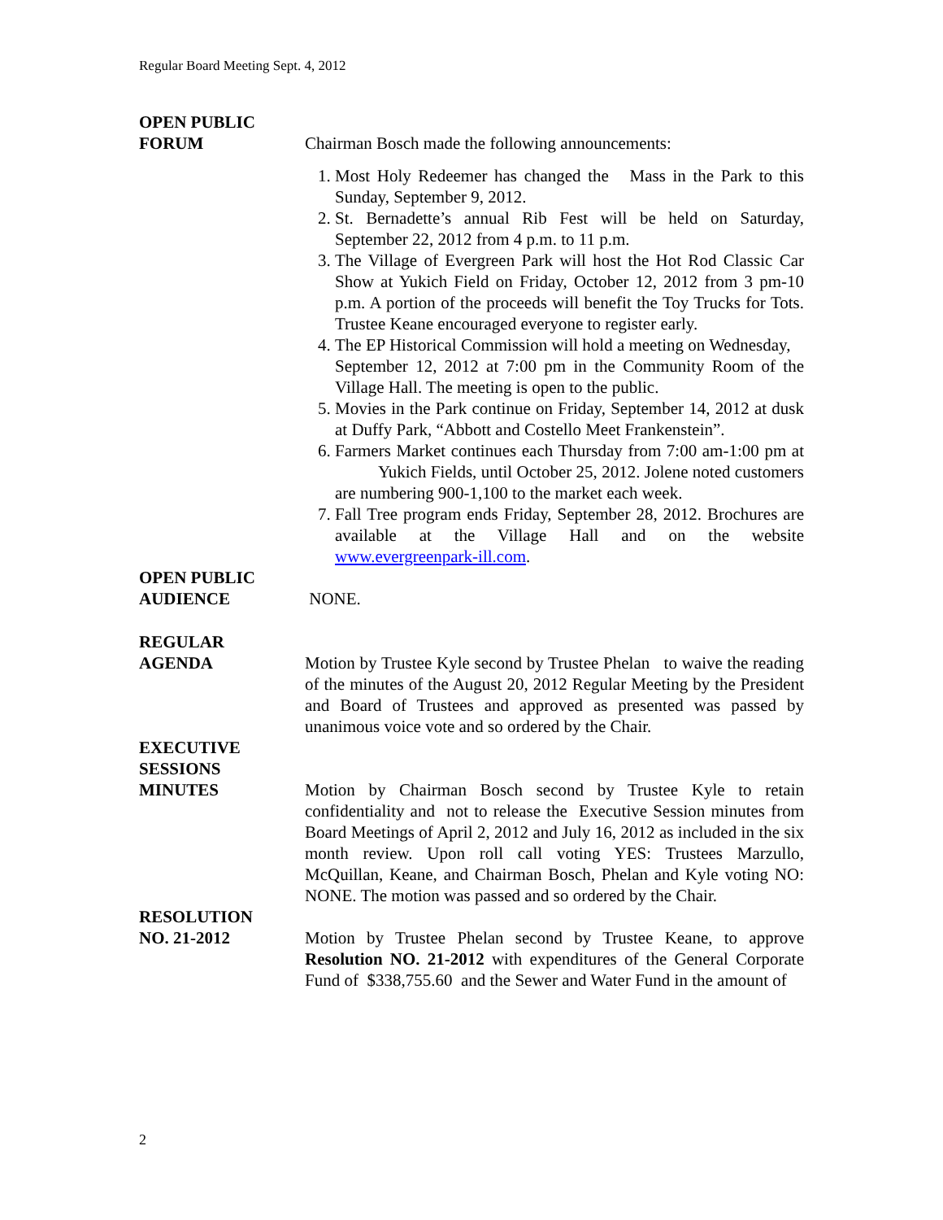Regular Board Meeting Sept. 4, 2012
OPEN PUBLIC
FORUM
Chairman Bosch made the following announcements:
1. Most Holy Redeemer has changed the Mass in the Park to this Sunday, September 9, 2012.
2. St. Bernadette’s annual Rib Fest will be held on Saturday, September 22, 2012 from 4 p.m. to 11 p.m.
3. The Village of Evergreen Park will host the Hot Rod Classic Car Show at Yukich Field on Friday, October 12, 2012 from 3 pm-10 p.m. A portion of the proceeds will benefit the Toy Trucks for Tots. Trustee Keane encouraged everyone to register early.
4. The EP Historical Commission will hold a meeting on Wednesday,
September 12, 2012 at 7:00 pm in the Community Room of the Village Hall. The meeting is open to the public.
5. Movies in the Park continue on Friday, September 14, 2012 at dusk at Duffy Park, “Abbott and Costello Meet Frankenstein”.
6. Farmers Market continues each Thursday from 7:00 am-1:00 pm at Yukich Fields, until October 25, 2012. Jolene noted customers are numbering 900-1,100 to the market each week.
7. Fall Tree program ends Friday, September 28, 2012. Brochures are available at the Village Hall and on the website www.evergreenpark-ill.com.
OPEN PUBLIC
AUDIENCE
NONE.
REGULAR
AGENDA
Motion by Trustee Kyle second by Trustee Phelan to waive the reading of the minutes of the August 20, 2012 Regular Meeting by the President and Board of Trustees and approved as presented was passed by unanimous voice vote and so ordered by the Chair.
EXECUTIVE
SESSIONS
MINUTES
Motion by Chairman Bosch second by Trustee Kyle to retain confidentiality and not to release the Executive Session minutes from Board Meetings of April 2, 2012 and July 16, 2012 as included in the six month review. Upon roll call voting YES: Trustees Marzullo, McQuillan, Keane, and Chairman Bosch, Phelan and Kyle voting NO: NONE. The motion was passed and so ordered by the Chair.
RESOLUTION
NO. 21-2012
Motion by Trustee Phelan second by Trustee Keane, to approve Resolution NO. 21-2012 with expenditures of the General Corporate Fund of $338,755.60 and the Sewer and Water Fund in the amount of
2